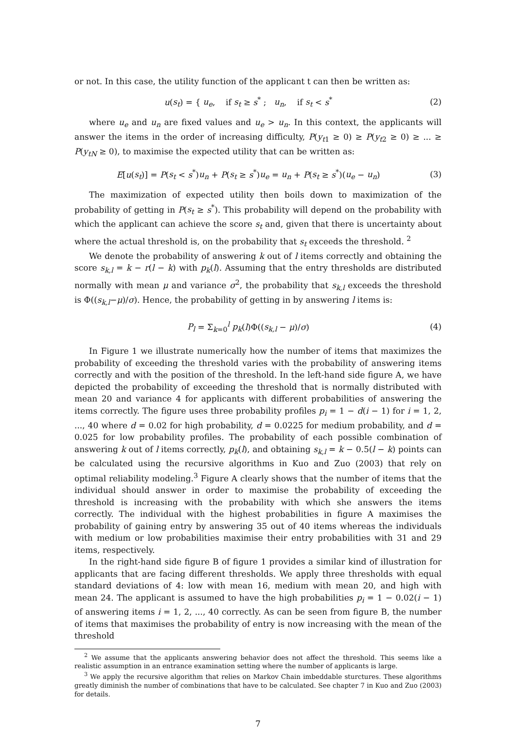or not. In this case, the utility function of the applicant t can then be written as:
u(s<sub>t</sub>) = { u<sub>e</sub>, if s<sub>t</sub> ≥ s<sup>*</sup> ; u<sub>n</sub>, if s<sub>t</sub> < s<sup>*</sup>
(2)
where u<sub>e</sub> and u<sub>n</sub> are fixed values and u<sub>e</sub> > u<sub>n</sub>. In this context, the applicants will answer the items in the order of increasing difficulty, P(y<sub>t1</sub> ≥ 0) ≥ P(y<sub>t2</sub> ≥ 0) ≥ ... ≥ P(y<sub>tN</sub> ≥ 0), to maximise the expected utility that can be written as:
E[u(s<sub>t</sub>)] = P(s<sub>t</sub> < s<sup>*</sup>)u<sub>n</sub> + P(s<sub>t</sub> ≥ s<sup>*</sup>)u<sub>e</sub> = u<sub>n</sub> + P(s<sub>t</sub> ≥ s<sup>*</sup>)(u<sub>e</sub> − u<sub>n</sub>)
(3)
The maximization of expected utility then boils down to maximization of the probability of getting in P(s<sub>t</sub> ≥ s<sup>*</sup>). This probability will depend on the probability with which the applicant can achieve the score s<sub>t</sub> and, given that there is uncertainty about where the actual threshold is, on the probability that s<sub>t</sub> exceeds the threshold. <sup>2</sup>
We denote the probability of answering k out of l items correctly and obtaining the score s<sub>k,l</sub> = k − r(l − k) with p<sub>k</sub>(l). Assuming that the entry thresholds are distributed normally with mean μ and variance σ<sup>2</sup>, the probability that s<sub>k,l</sub> exceeds the threshold is Φ((s<sub>k,l</sub>−μ)/σ). Hence, the probability of getting in by answering l items is:
P<sub>l</sub> = Σ<sub>k=0</sub><sup>l</sup> p<sub>k</sub>(l)Φ((s<sub>k,l</sub> − μ)/σ)
(4)
In Figure 1 we illustrate numerically how the number of items that maximizes the probability of exceeding the threshold varies with the probability of answering items correctly and with the position of the threshold. In the left-hand side figure A, we have depicted the probability of exceeding the threshold that is normally distributed with mean 20 and variance 4 for applicants with different probabilities of answering the items correctly. The figure uses three probability profiles p<sub>i</sub> = 1 − d(i − 1) for i = 1, 2, ..., 40 where d = 0.02 for high probability, d = 0.0225 for medium probability, and d = 0.025 for low probability profiles. The probability of each possible combination of answering k out of l items correctly, p<sub>k</sub>(l), and obtaining s<sub>k,l</sub> = k − 0.5(l − k) points can be calculated using the recursive algorithms in Kuo and Zuo (2003) that rely on optimal reliability modeling.<sup>3</sup> Figure A clearly shows that the number of items that the individual should answer in order to maximise the probability of exceeding the threshold is increasing with the probability with which she answers the items correctly. The individual with the highest probabilities in figure A maximises the probability of gaining entry by answering 35 out of 40 items whereas the individuals with medium or low probabilities maximise their entry probabilities with 31 and 29 items, respectively.
In the right-hand side figure B of figure 1 provides a similar kind of illustration for applicants that are facing different thresholds. We apply three thresholds with equal standard deviations of 4: low with mean 16, medium with mean 20, and high with mean 24. The applicant is assumed to have the high probabilities p<sub>i</sub> = 1 − 0.02(i − 1) of answering items i = 1, 2, ..., 40 correctly. As can be seen from figure B, the number of items that maximises the probability of entry is now increasing with the mean of the threshold
<sup>2</sup> We assume that the applicants answering behavior does not affect the threshold. This seems like a realistic assumption in an entrance examination setting where the number of applicants is large.
<sup>3</sup> We apply the recursive algorithm that relies on Markov Chain imbeddable sturctures. These algorithms greatly diminish the number of combinations that have to be calculated. See chapter 7 in Kuo and Zuo (2003) for details.
7